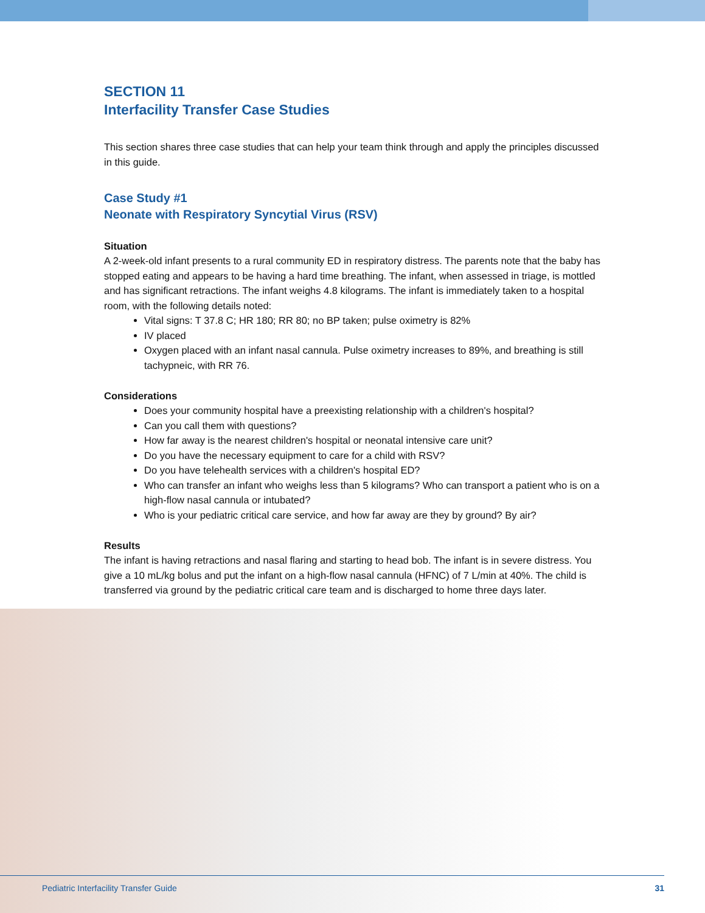SECTION 11
Interfacility Transfer Case Studies
This section shares three case studies that can help your team think through and apply the principles discussed in this guide.
Case Study #1
Neonate with Respiratory Syncytial Virus (RSV)
Situation
A 2-week-old infant presents to a rural community ED in respiratory distress. The parents note that the baby has stopped eating and appears to be having a hard time breathing. The infant, when assessed in triage, is mottled and has significant retractions. The infant weighs 4.8 kilograms. The infant is immediately taken to a hospital room, with the following details noted:
Vital signs: T 37.8 C; HR 180; RR 80; no BP taken; pulse oximetry is 82%
IV placed
Oxygen placed with an infant nasal cannula. Pulse oximetry increases to 89%, and breathing is still tachypneic, with RR 76.
Considerations
Does your community hospital have a preexisting relationship with a children's hospital?
Can you call them with questions?
How far away is the nearest children's hospital or neonatal intensive care unit?
Do you have the necessary equipment to care for a child with RSV?
Do you have telehealth services with a children's hospital ED?
Who can transfer an infant who weighs less than 5 kilograms? Who can transport a patient who is on a high-flow nasal cannula or intubated?
Who is your pediatric critical care service, and how far away are they by ground? By air?
Results
The infant is having retractions and nasal flaring and starting to head bob. The infant is in severe distress. You give a 10 mL/kg bolus and put the infant on a high-flow nasal cannula (HFNC) of 7 L/min at 40%. The child is transferred via ground by the pediatric critical care team and is discharged to home three days later.
Pediatric Interfacility Transfer Guide 31